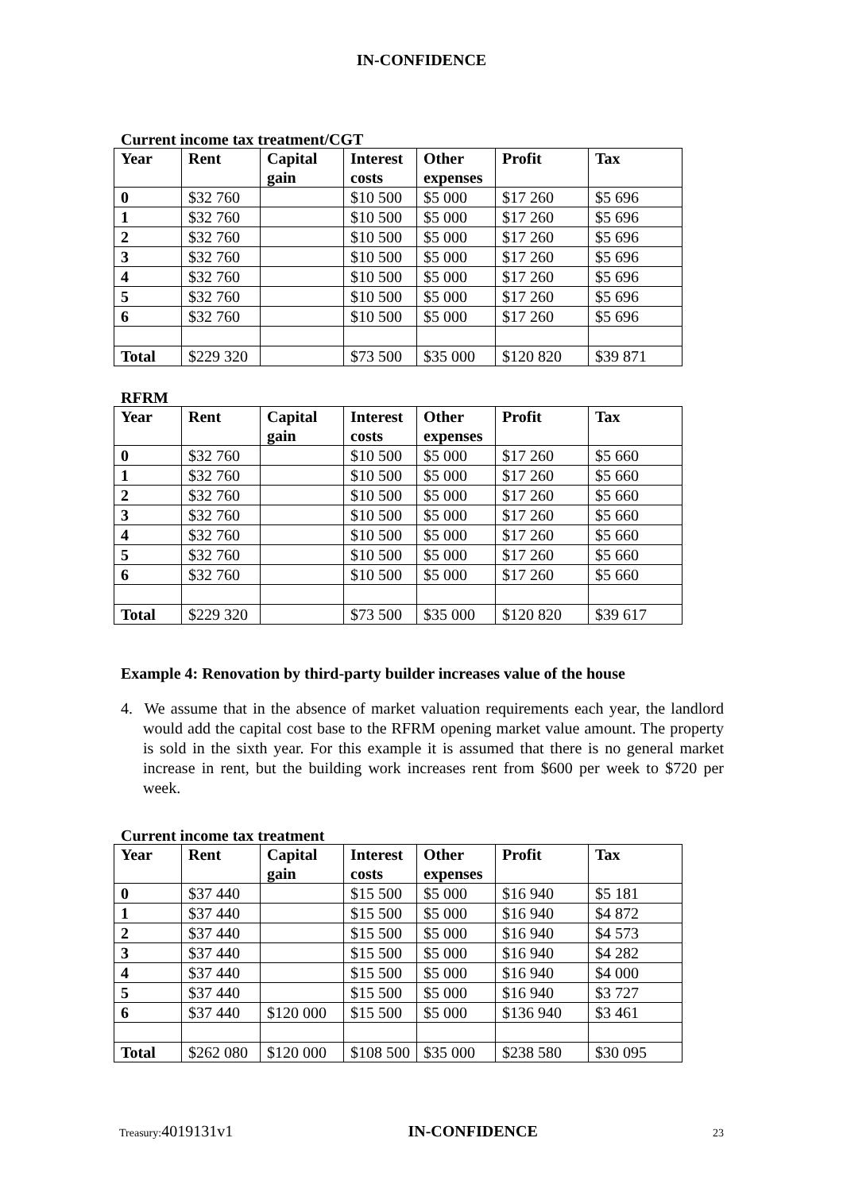IN-CONFIDENCE
Current income tax treatment/CGT
| Year | Rent | Capital gain | Interest costs | Other expenses | Profit | Tax |
| --- | --- | --- | --- | --- | --- | --- |
| 0 | $32 760 | | $10 500 | $5 000 | $17 260 | $5 696 |
| 1 | $32 760 | | $10 500 | $5 000 | $17 260 | $5 696 |
| 2 | $32 760 | | $10 500 | $5 000 | $17 260 | $5 696 |
| 3 | $32 760 | | $10 500 | $5 000 | $17 260 | $5 696 |
| 4 | $32 760 | | $10 500 | $5 000 | $17 260 | $5 696 |
| 5 | $32 760 | | $10 500 | $5 000 | $17 260 | $5 696 |
| 6 | $32 760 | | $10 500 | $5 000 | $17 260 | $5 696 |
| Total | $229 320 | | $73 500 | $35 000 | $120 820 | $39 871 |
RFRM
| Year | Rent | Capital gain | Interest costs | Other expenses | Profit | Tax |
| --- | --- | --- | --- | --- | --- | --- |
| 0 | $32 760 | | $10 500 | $5 000 | $17 260 | $5 660 |
| 1 | $32 760 | | $10 500 | $5 000 | $17 260 | $5 660 |
| 2 | $32 760 | | $10 500 | $5 000 | $17 260 | $5 660 |
| 3 | $32 760 | | $10 500 | $5 000 | $17 260 | $5 660 |
| 4 | $32 760 | | $10 500 | $5 000 | $17 260 | $5 660 |
| 5 | $32 760 | | $10 500 | $5 000 | $17 260 | $5 660 |
| 6 | $32 760 | | $10 500 | $5 000 | $17 260 | $5 660 |
| Total | $229 320 | | $73 500 | $35 000 | $120 820 | $39 617 |
Example 4: Renovation by third-party builder increases value of the house
4. We assume that in the absence of market valuation requirements each year, the landlord would add the capital cost base to the RFRM opening market value amount. The property is sold in the sixth year. For this example it is assumed that there is no general market increase in rent, but the building work increases rent from $600 per week to $720 per week.
Current income tax treatment
| Year | Rent | Capital gain | Interest costs | Other expenses | Profit | Tax |
| --- | --- | --- | --- | --- | --- | --- |
| 0 | $37 440 | | $15 500 | $5 000 | $16 940 | $5 181 |
| 1 | $37 440 | | $15 500 | $5 000 | $16 940 | $4 872 |
| 2 | $37 440 | | $15 500 | $5 000 | $16 940 | $4 573 |
| 3 | $37 440 | | $15 500 | $5 000 | $16 940 | $4 282 |
| 4 | $37 440 | | $15 500 | $5 000 | $16 940 | $4 000 |
| 5 | $37 440 | | $15 500 | $5 000 | $16 940 | $3 727 |
| 6 | $37 440 | $120 000 | $15 500 | $5 000 | $136 940 | $3 461 |
| Total | $262 080 | $120 000 | $108 500 | $35 000 | $238 580 | $30 095 |
Treasury: 4019131v1 IN-CONFIDENCE 23